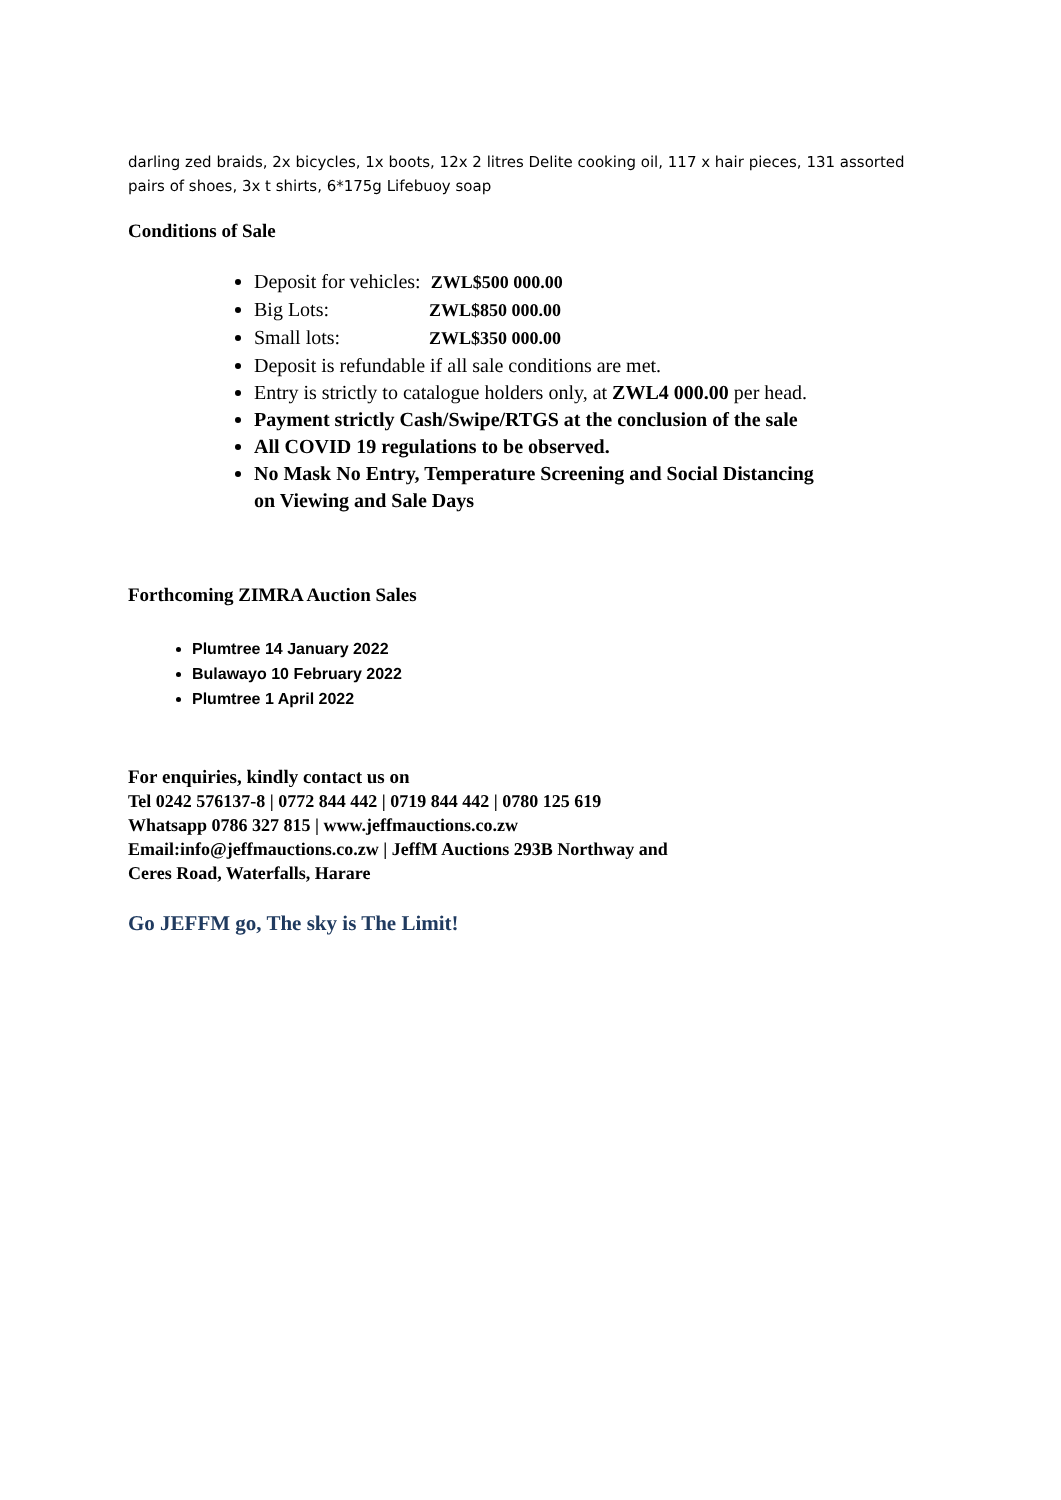darling zed braids, 2x bicycles, 1x boots, 12x 2 litres Delite cooking oil, 117 x hair pieces, 131 assorted pairs of shoes, 3x t shirts, 6*175g Lifebuoy soap
Conditions of Sale
Deposit for vehicles: ZWL$500 000.00
Big Lots: ZWL$850 000.00
Small lots: ZWL$350 000.00
Deposit is refundable if all sale conditions are met.
Entry is strictly to catalogue holders only, at ZWL4 000.00 per head.
Payment strictly Cash/Swipe/RTGS at the conclusion of the sale
All COVID 19 regulations to be observed.
No Mask No Entry, Temperature Screening and Social Distancing on Viewing and Sale Days
Forthcoming ZIMRA Auction Sales
Plumtree 14 January 2022
Bulawayo 10 February 2022
Plumtree 1 April 2022
For enquiries, kindly contact us on
Tel 0242 576137-8 | 0772 844 442 | 0719 844 442 | 0780 125 619
Whatsapp 0786 327 815 | www.jeffmauctions.co.zw
Email:info@jeffmauctions.co.zw | JeffM Auctions 293B Northway and
Ceres Road, Waterfalls, Harare
Go JEFFM go, The sky is The Limit!